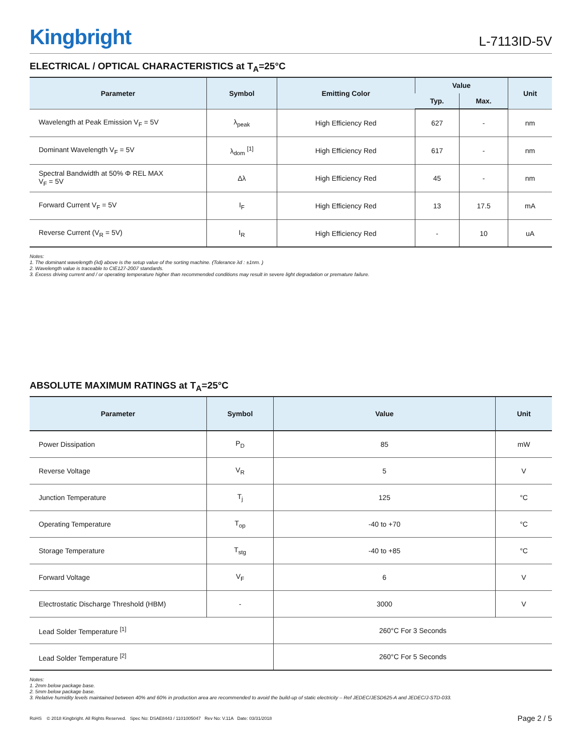Kingbright
L-7113ID-5V
ELECTRICAL / OPTICAL CHARACTERISTICS at T<sub>A</sub>=25°C
| Parameter | Symbol | Emitting Color | Value | | Unit |
| --- | --- | --- | --- | --- | --- |
| | | | Typ. | Max. | |
| Wavelength at Peak Emission V<sub>F</sub> = 5V | λ<sub>peak</sub> | High Efficiency Red | 627 | - | nm |
| Dominant Wavelength V<sub>F</sub> = 5V | λ<sub>dom</sub> <sup>[1]</sup> | High Efficiency Red | 617 | - | nm |
| Spectral Bandwidth at 50% Φ REL MAX V<sub>F</sub> = 5V | Δλ | High Efficiency Red | 45 | - | nm |
| Forward Current V<sub>F</sub> = 5V | I<sub>F</sub> | High Efficiency Red | 13 | 17.5 | mA |
| Reverse Current (V<sub>R</sub> = 5V) | I<sub>R</sub> | High Efficiency Red | - | 10 | uA |
Notes:
1. The dominant wavelength (λd) above is the setup value of the sorting machine. (Tolerance λd : ±1nm. )
2. Wavelength value is traceable to CIE127-2007 standards.
3. Excess driving current and / or operating temperature higher than recommended conditions may result in severe light degradation or premature failure.
ABSOLUTE MAXIMUM RATINGS at T<sub>A</sub>=25°C
| Parameter | Symbol | Value | Unit |
| --- | --- | --- | --- |
| Power Dissipation | P<sub>D</sub> | 85 | mW |
| Reverse Voltage | V<sub>R</sub> | 5 | V |
| Junction Temperature | T<sub>j</sub> | 125 | °C |
| Operating Temperature | T<sub>op</sub> | -40 to +70 | °C |
| Storage Temperature | T<sub>stg</sub> | -40 to +85 | °C |
| Forward Voltage | V<sub>F</sub> | 6 | V |
| Electrostatic Discharge Threshold (HBM) | - | 3000 | V |
| Lead Solder Temperature <sup>[1]</sup> | | 260°C For 3 Seconds | |
| Lead Solder Temperature <sup>[2]</sup> | | 260°C For 5 Seconds | |
Notes:
1. 2mm below package base.
2. 5mm below package base.
3. Relative humidity levels maintained between 40% and 60% in production area are recommended to avoid the build-up of static electricity – Ref JEDEC/JESD625-A and JEDEC/J-STD-033.
RoHS © 2018 Kingbright. All Rights Reserved. Spec No: DSAE8443 / 1101005047 Rev No: V.11A Date: 03/31/2018
Page 2 / 5